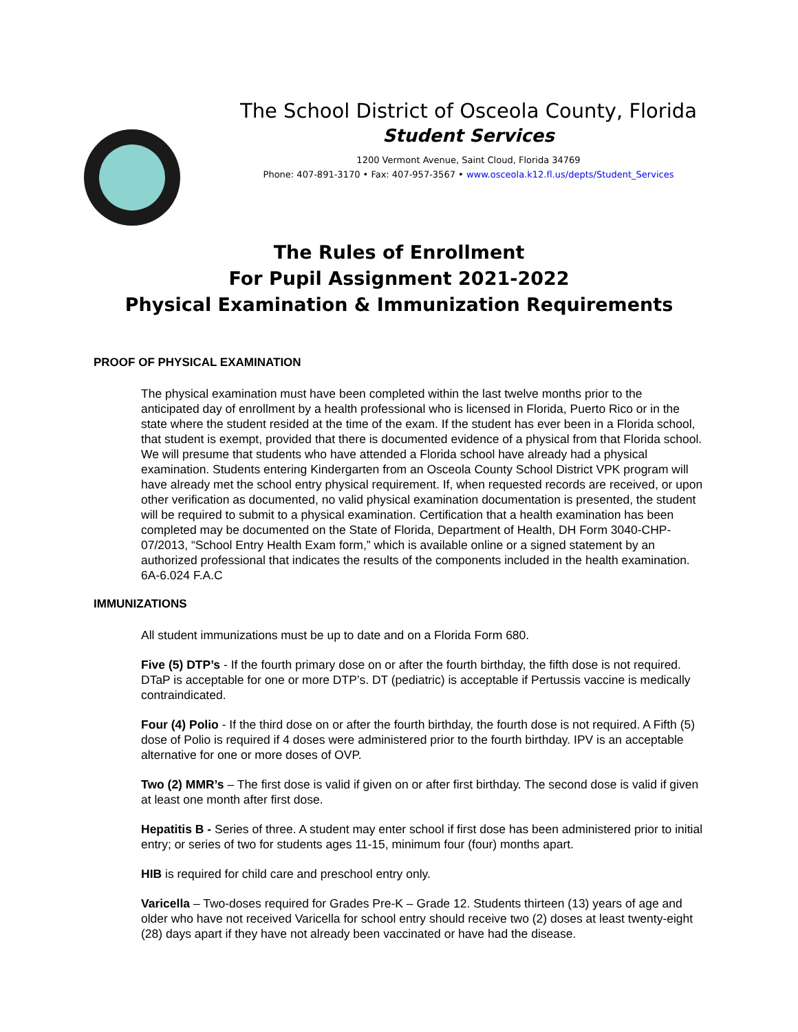The School District of Osceola County, Florida
Student Services
1200 Vermont Avenue, Saint Cloud, Florida 34769
Phone: 407-891-3170 • Fax: 407-957-3567 • www.osceola.k12.fl.us/depts/Student_Services
The Rules of Enrollment
For Pupil Assignment 2021-2022
Physical Examination & Immunization Requirements
PROOF OF PHYSICAL EXAMINATION
The physical examination must have been completed within the last twelve months prior to the anticipated day of enrollment by a health professional who is licensed in Florida, Puerto Rico or in the state where the student resided at the time of the exam. If the student has ever been in a Florida school, that student is exempt, provided that there is documented evidence of a physical from that Florida school. We will presume that students who have attended a Florida school have already had a physical examination. Students entering Kindergarten from an Osceola County School District VPK program will have already met the school entry physical requirement. If, when requested records are received, or upon other verification as documented, no valid physical examination documentation is presented, the student will be required to submit to a physical examination. Certification that a health examination has been completed may be documented on the State of Florida, Department of Health, DH Form 3040-CHP-07/2013, “School Entry Health Exam form,” which is available online or a signed statement by an authorized professional that indicates the results of the components included in the health examination.
6A-6.024 F.A.C
IMMUNIZATIONS
All student immunizations must be up to date and on a Florida Form 680.
Five (5) DTP’s - If the fourth primary dose on or after the fourth birthday, the fifth dose is not required. DTaP is acceptable for one or more DTP’s. DT (pediatric) is acceptable if Pertussis vaccine is medically contraindicated.
Four (4) Polio - If the third dose on or after the fourth birthday, the fourth dose is not required. A Fifth (5) dose of Polio is required if 4 doses were administered prior to the fourth birthday. IPV is an acceptable alternative for one or more doses of OVP.
Two (2) MMR’s – The first dose is valid if given on or after first birthday. The second dose is valid if given at least one month after first dose.
Hepatitis B - Series of three. A student may enter school if first dose has been administered prior to initial entry; or series of two for students ages 11-15, minimum four (four) months apart.
HIB is required for child care and preschool entry only.
Varicella – Two-doses required for Grades Pre-K – Grade 12. Students thirteen (13) years of age and older who have not received Varicella for school entry should receive two (2) doses at least twenty-eight (28) days apart if they have not already been vaccinated or have had the disease.